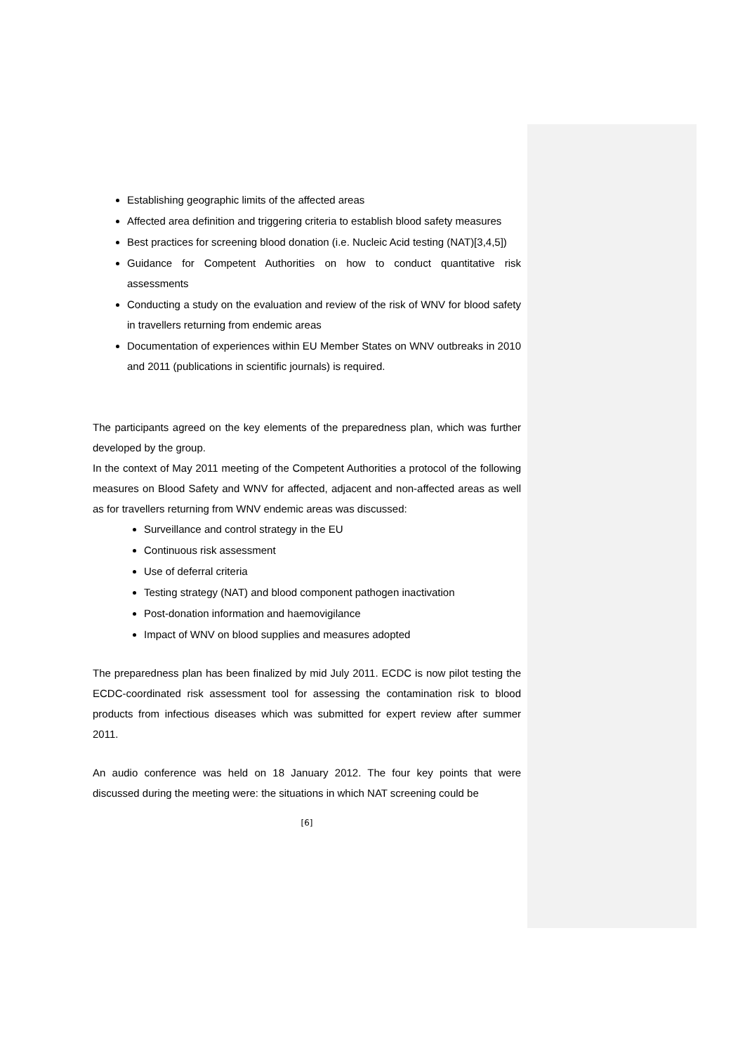Establishing geographic limits of the affected areas
Affected area definition and triggering criteria to establish blood safety measures
Best practices for screening blood donation (i.e. Nucleic Acid testing (NAT)[3,4,5])
Guidance for Competent Authorities on how to conduct quantitative risk assessments
Conducting a study on the evaluation and review of the risk of WNV for blood safety in travellers returning from endemic areas
Documentation of experiences within EU Member States on WNV outbreaks in 2010 and 2011 (publications in scientific journals) is required.
The participants agreed on the key elements of the preparedness plan, which was further developed by the group.
In the context of May 2011 meeting of the Competent Authorities a protocol of the following measures on Blood Safety and WNV for affected, adjacent and non-affected areas as well as for travellers returning from WNV endemic areas was discussed:
Surveillance and control strategy in the EU
Continuous risk assessment
Use of deferral criteria
Testing strategy (NAT) and blood component pathogen inactivation
Post-donation information and haemovigilance
Impact of WNV on blood supplies and measures adopted
The preparedness plan has been finalized by mid July 2011. ECDC is now pilot testing the ECDC-coordinated risk assessment tool for assessing the contamination risk to blood products from infectious diseases which was submitted for expert review after summer 2011.
An audio conference was held on 18 January 2012. The four key points that were discussed during the meeting were: the situations in which NAT screening could be
[6]